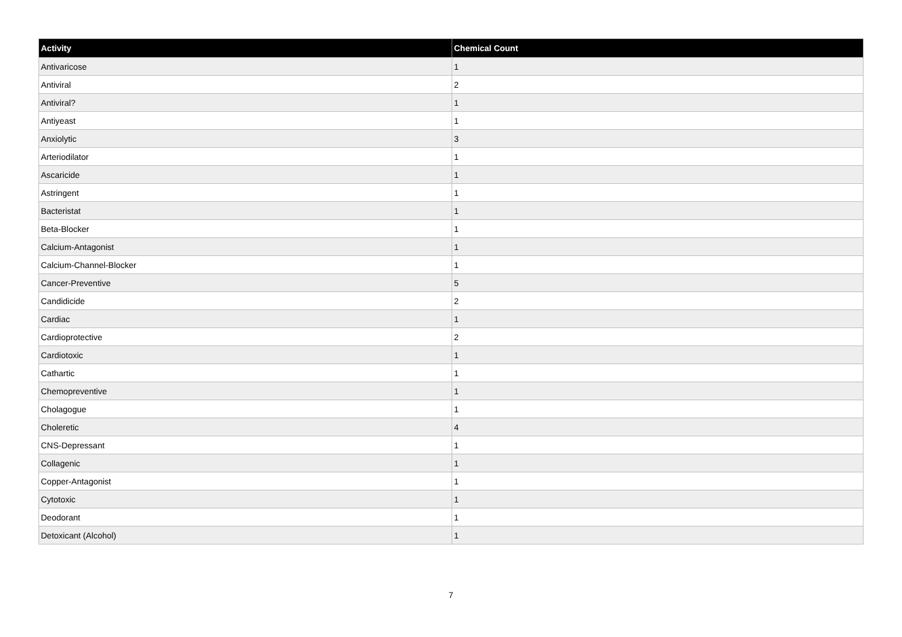| Activity | Chemical Count |
| --- | --- |
| Antivaricose | 1 |
| Antiviral | 2 |
| Antiviral? | 1 |
| Antiyeast | 1 |
| Anxiolytic | 3 |
| Arteriodilator | 1 |
| Ascaricide | 1 |
| Astringent | 1 |
| Bacteristat | 1 |
| Beta-Blocker | 1 |
| Calcium-Antagonist | 1 |
| Calcium-Channel-Blocker | 1 |
| Cancer-Preventive | 5 |
| Candidicide | 2 |
| Cardiac | 1 |
| Cardioprotective | 2 |
| Cardiotoxic | 1 |
| Cathartic | 1 |
| Chemopreventive | 1 |
| Cholagogue | 1 |
| Choleretic | 4 |
| CNS-Depressant | 1 |
| Collagenic | 1 |
| Copper-Antagonist | 1 |
| Cytotoxic | 1 |
| Deodorant | 1 |
| Detoxicant (Alcohol) | 1 |
7